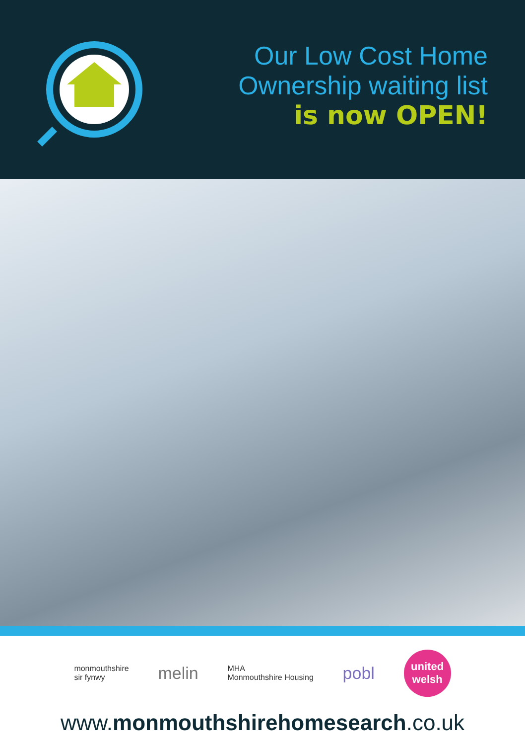Our Low Cost Home
Ownership waiting list
is now OPEN!
monmouthshire
sir fynwy
melin
MHA
Monmouthshire Housing
pobl
united
welsh
www.monmouthshirehomesearch.co.uk